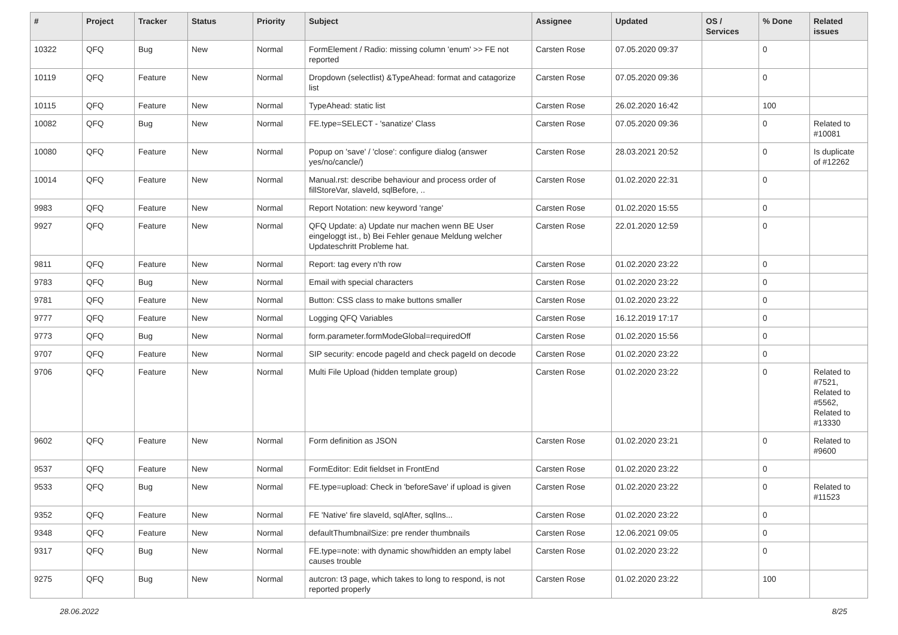| # | Project | Tracker | Status | Priority | Subject | Assignee | Updated | OS / Services | % Done | Related issues |
| --- | --- | --- | --- | --- | --- | --- | --- | --- | --- | --- |
| 10322 | QFQ | Bug | New | Normal | FormElement / Radio: missing column 'enum' >> FE not reported | Carsten Rose | 07.05.2020 09:37 | | 0 | |
| 10119 | QFQ | Feature | New | Normal | Dropdown (selectlist) &TypeAhead: format and catagorize list | Carsten Rose | 07.05.2020 09:36 | | 0 | |
| 10115 | QFQ | Feature | New | Normal | TypeAhead: static list | Carsten Rose | 26.02.2020 16:42 | | 100 | |
| 10082 | QFQ | Bug | New | Normal | FE.type=SELECT - 'sanatize' Class | Carsten Rose | 07.05.2020 09:36 | | 0 | Related to #10081 |
| 10080 | QFQ | Feature | New | Normal | Popup on 'save' / 'close': configure dialog (answer yes/no/cancle/) | Carsten Rose | 28.03.2021 20:52 | | 0 | Is duplicate of #12262 |
| 10014 | QFQ | Feature | New | Normal | Manual.rst: describe behaviour and process order of fillStoreVar, slaveId, sqlBefore, .. | Carsten Rose | 01.02.2020 22:31 | | 0 | |
| 9983 | QFQ | Feature | New | Normal | Report Notation: new keyword 'range' | Carsten Rose | 01.02.2020 15:55 | | 0 | |
| 9927 | QFQ | Feature | New | Normal | QFQ Update: a) Update nur machen wenn BE User eingeloggt ist., b) Bei Fehler genaue Meldung welcher Updateschritt Probleme hat. | Carsten Rose | 22.01.2020 12:59 | | 0 | |
| 9811 | QFQ | Feature | New | Normal | Report: tag every n'th row | Carsten Rose | 01.02.2020 23:22 | | 0 | |
| 9783 | QFQ | Bug | New | Normal | Email with special characters | Carsten Rose | 01.02.2020 23:22 | | 0 | |
| 9781 | QFQ | Feature | New | Normal | Button: CSS class to make buttons smaller | Carsten Rose | 01.02.2020 23:22 | | 0 | |
| 9777 | QFQ | Feature | New | Normal | Logging QFQ Variables | Carsten Rose | 16.12.2019 17:17 | | 0 | |
| 9773 | QFQ | Bug | New | Normal | form.parameter.formModeGlobal=requiredOff | Carsten Rose | 01.02.2020 15:56 | | 0 | |
| 9707 | QFQ | Feature | New | Normal | SIP security: encode pageId and check pageId on decode | Carsten Rose | 01.02.2020 23:22 | | 0 | |
| 9706 | QFQ | Feature | New | Normal | Multi File Upload (hidden template group) | Carsten Rose | 01.02.2020 23:22 | | 0 | Related to #7521, Related to #5562, Related to #13330 |
| 9602 | QFQ | Feature | New | Normal | Form definition as JSON | Carsten Rose | 01.02.2020 23:21 | | 0 | Related to #9600 |
| 9537 | QFQ | Feature | New | Normal | FormEditor: Edit fieldset in FrontEnd | Carsten Rose | 01.02.2020 23:22 | | 0 | |
| 9533 | QFQ | Bug | New | Normal | FE.type=upload: Check in 'beforeSave' if upload is given | Carsten Rose | 01.02.2020 23:22 | | 0 | Related to #11523 |
| 9352 | QFQ | Feature | New | Normal | FE 'Native' fire slaveId, sqlAfter, sqlIns... | Carsten Rose | 01.02.2020 23:22 | | 0 | |
| 9348 | QFQ | Feature | New | Normal | defaultThumbnailSize: pre render thumbnails | Carsten Rose | 12.06.2021 09:05 | | 0 | |
| 9317 | QFQ | Bug | New | Normal | FE.type=note: with dynamic show/hidden an empty label causes trouble | Carsten Rose | 01.02.2020 23:22 | | 0 | |
| 9275 | QFQ | Bug | New | Normal | autcron: t3 page, which takes to long to respond, is not reported properly | Carsten Rose | 01.02.2020 23:22 | | 100 | |
28.06.2022 8/25